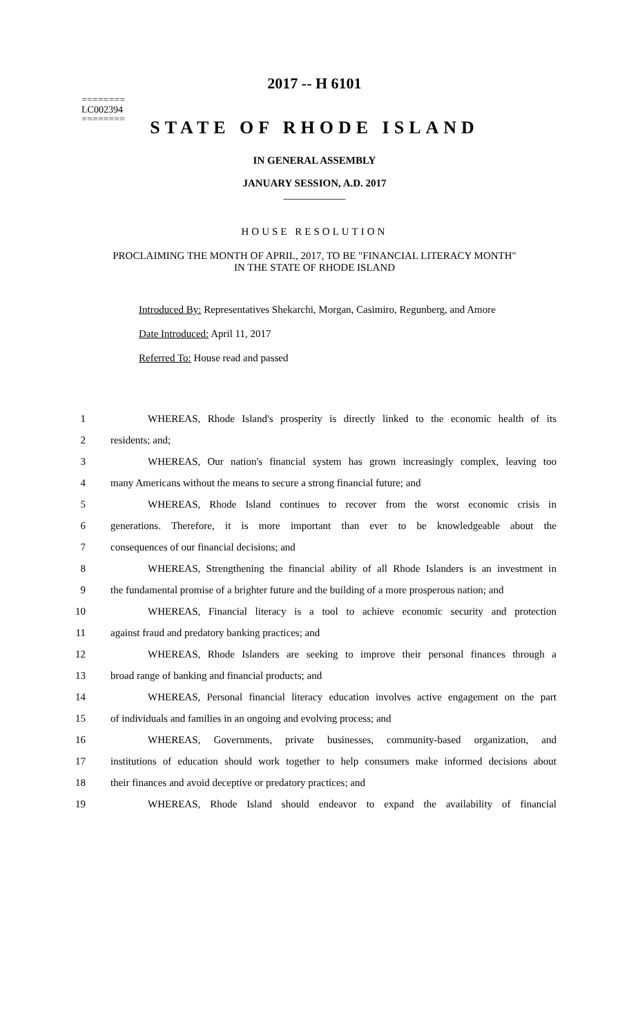2017 -- H 6101
========
LC002394
========
STATE OF RHODE ISLAND
IN GENERAL ASSEMBLY
JANUARY SESSION, A.D. 2017
____________
HOUSE RESOLUTION
PROCLAIMING THE MONTH OF APRIL, 2017, TO BE "FINANCIAL LITERACY MONTH"
IN THE STATE OF RHODE ISLAND
Introduced By: Representatives Shekarchi, Morgan, Casimiro, Regunberg, and Amore
Date Introduced: April 11, 2017
Referred To: House read and passed
1 WHEREAS, Rhode Island's prosperity is directly linked to the economic health of its
2 residents; and;
3 WHEREAS, Our nation's financial system has grown increasingly complex, leaving too
4 many Americans without the means to secure a strong financial future; and
5 WHEREAS, Rhode Island continues to recover from the worst economic crisis in
6 generations. Therefore, it is more important than ever to be knowledgeable about the
7 consequences of our financial decisions; and
8 WHEREAS, Strengthening the financial ability of all Rhode Islanders is an investment in
9 the fundamental promise of a brighter future and the building of a more prosperous nation; and
10 WHEREAS, Financial literacy is a tool to achieve economic security and protection
11 against fraud and predatory banking practices; and
12 WHEREAS, Rhode Islanders are seeking to improve their personal finances through a
13 broad range of banking and financial products; and
14 WHEREAS, Personal financial literacy education involves active engagement on the part
15 of individuals and families in an ongoing and evolving process; and
16 WHEREAS, Governments, private businesses, community-based organization, and
17 institutions of education should work together to help consumers make informed decisions about
18 their finances and avoid deceptive or predatory practices; and
19 WHEREAS, Rhode Island should endeavor to expand the availability of financial